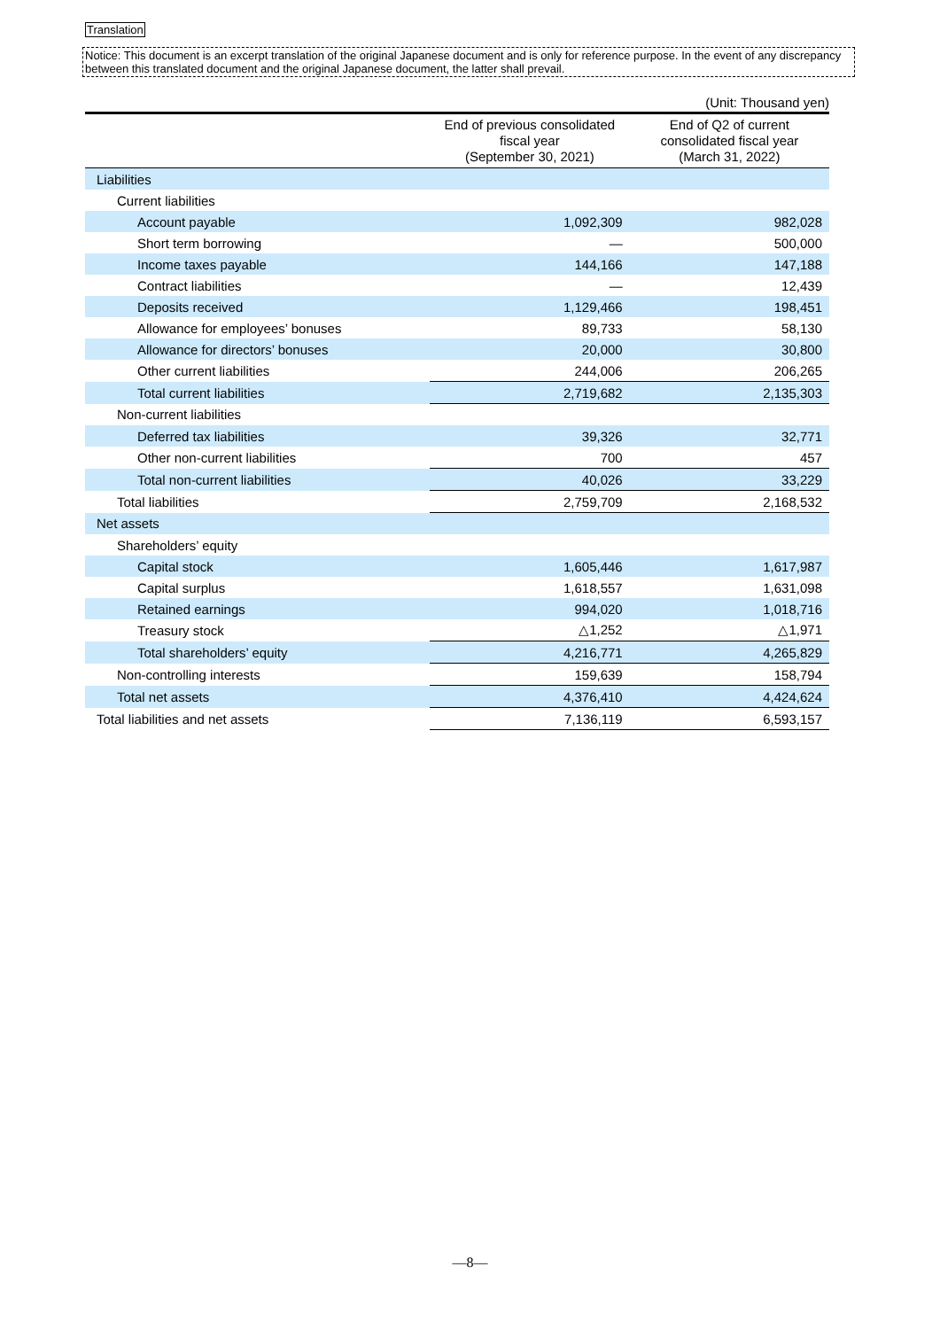Translation
Notice: This document is an excerpt translation of the original Japanese document and is only for reference purpose. In the event of any discrepancy between this translated document and the original Japanese document, the latter shall prevail.
(Unit: Thousand yen)
| | End of previous consolidated fiscal year (September 30, 2021) | End of Q2 of current consolidated fiscal year (March 31, 2022) |
| --- | --- | --- |
| Liabilities | | |
| Current liabilities | | |
| Account payable | 1,092,309 | 982,028 |
| Short term borrowing | — | 500,000 |
| Income taxes payable | 144,166 | 147,188 |
| Contract liabilities | — | 12,439 |
| Deposits received | 1,129,466 | 198,451 |
| Allowance for employees’ bonuses | 89,733 | 58,130 |
| Allowance for directors’ bonuses | 20,000 | 30,800 |
| Other current liabilities | 244,006 | 206,265 |
| Total current liabilities | 2,719,682 | 2,135,303 |
| Non-current liabilities | | |
| Deferred tax liabilities | 39,326 | 32,771 |
| Other non-current liabilities | 700 | 457 |
| Total non-current liabilities | 40,026 | 33,229 |
| Total liabilities | 2,759,709 | 2,168,532 |
| Net assets | | |
| Shareholders’ equity | | |
| Capital stock | 1,605,446 | 1,617,987 |
| Capital surplus | 1,618,557 | 1,631,098 |
| Retained earnings | 994,020 | 1,018,716 |
| Treasury stock | △1,252 | △1,971 |
| Total shareholders’ equity | 4,216,771 | 4,265,829 |
| Non-controlling interests | 159,639 | 158,794 |
| Total net assets | 4,376,410 | 4,424,624 |
| Total liabilities and net assets | 7,136,119 | 6,593,157 |
—8—